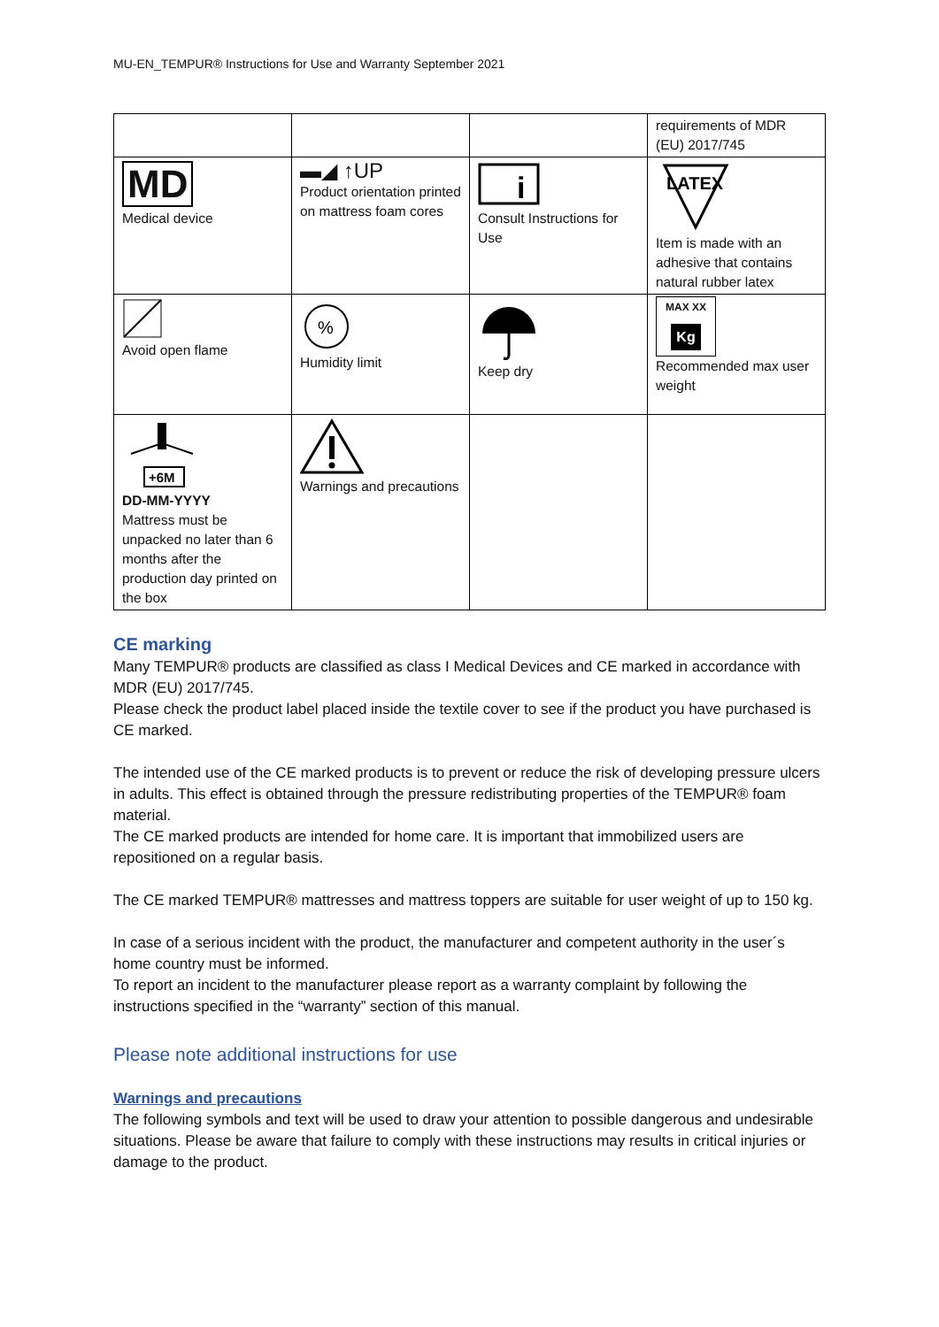MU-EN_TEMPUR® Instructions for Use and Warranty September 2021
| | | | requirements of MDR (EU) 2017/745 |
| MD Medical device | ▬◢ ↑UP Product orientation printed on mattress foam cores | i Consult Instructions for Use | LATEX Item is made with an adhesive that contains natural rubber latex |
| Avoid open flame | % Humidity limit | Keep dry | MAX XX Kg Recommended max user weight |
| +6M DD-MM-YYYY Mattress must be unpacked no later than 6 months after the production day printed on the box | Warnings and precautions | | |
CE marking
Many TEMPUR® products are classified as class I Medical Devices and CE marked in accordance with MDR (EU) 2017/745.
Please check the product label placed inside the textile cover to see if the product you have purchased is CE marked.
The intended use of the CE marked products is to prevent or reduce the risk of developing pressure ulcers in adults. This effect is obtained through the pressure redistributing properties of the TEMPUR® foam material.
The CE marked products are intended for home care. It is important that immobilized users are repositioned on a regular basis.
The CE marked TEMPUR® mattresses and mattress toppers are suitable for user weight of up to 150 kg.
In case of a serious incident with the product, the manufacturer and competent authority in the user´s home country must be informed.
To report an incident to the manufacturer please report as a warranty complaint by following the instructions specified in the “warranty” section of this manual.
Please note additional instructions for use
Warnings and precautions
The following symbols and text will be used to draw your attention to possible dangerous and undesirable situations. Please be aware that failure to comply with these instructions may results in critical injuries or damage to the product.